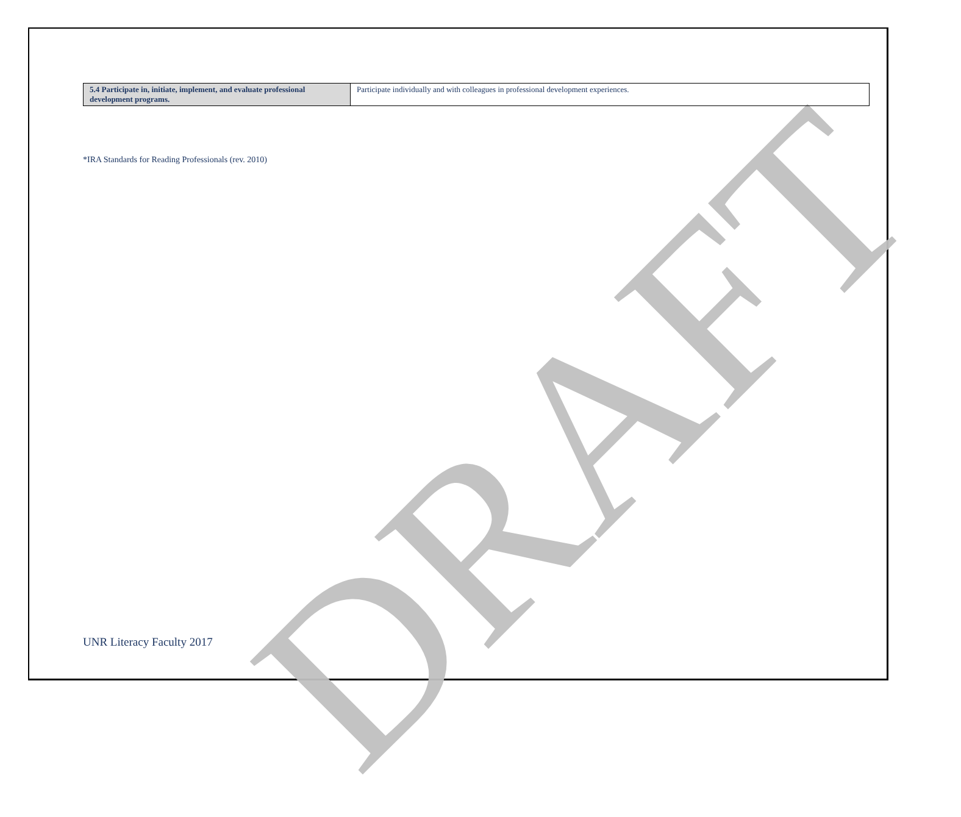DRAFT
| 5.4 Participate in, initiate, implement, and evaluate professional development programs. | Participate individually and with colleagues in professional development experiences. |
*IRA Standards for Reading Professionals (rev. 2010)
UNR Literacy Faculty 2017